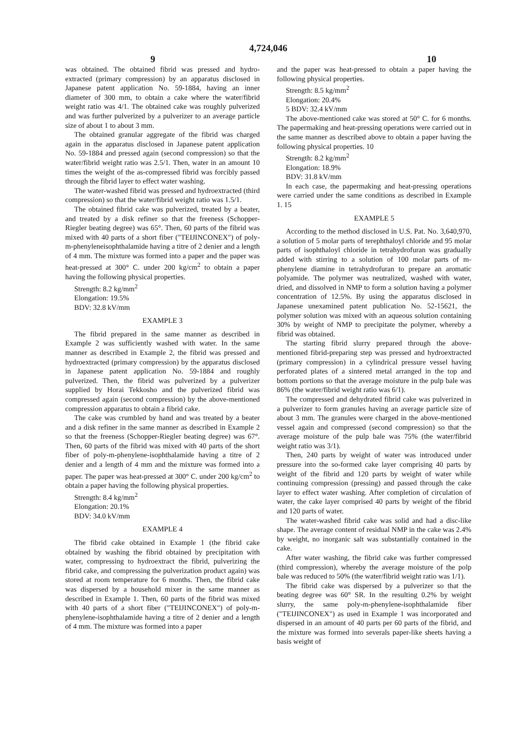4,724,046
9 10
was obtained. The obtained fibrid was pressed and hydro-extracted (primary compression) by an apparatus disclosed in Japanese patent application No. 59-1884, having an inner diameter of 300 mm, to obtain a cake where the water/fibrid weight ratio was 4/1. The obtained cake was roughly pulverized and was further pulverized by a pulverizer to an average particle size of about 1 to about 3 mm.
The obtained granular aggregate of the fibrid was charged again in the apparatus disclosed in Japanese patent application No. 59-1884 and pressed again (second compression) so that the water/fibrid weight ratio was 2.5/1. Then, water in an amount 10 times the weight of the as-compressed fibrid was forcibly passed through the fibrid layer to effect water washing.
The water-washed fibrid was pressed and hydroextracted (third compression) so that the water/fibrid weight ratio was 1.5/1.
The obtained fibrid cake was pulverized, treated by a beater, and treated by a disk refiner so that the freeness (Schopper-Riegler beating degree) was 65°. Then, 60 parts of the fibrid was mixed with 40 parts of a short fiber ("TEIJINCONEX") of poly-m-phenyleneisophthalamide having a titre of 2 denier and a length of 4 mm. The mixture was formed into a paper and the paper was heat-pressed at 300° C. under 200 kg/cm<sup>2</sup> to obtain a paper having the following physical properties.
Strength: 8.2 kg/mm<sup>2</sup>
Elongation: 19.5%
BDV: 32.8 kV/mm
EXAMPLE 3
The fibrid prepared in the same manner as described in Example 2 was sufficiently washed with water. In the same manner as described in Example 2, the fibrid was pressed and hydroextracted (primary compression) by the apparatus disclosed in Japanese patent application No. 59-1884 and roughly pulverized. Then, the fibrid was pulverized by a pulverizer supplied by Horai Tekkosho and the pulverized fibrid was compressed again (second compression) by the above-mentioned compression apparatus to obtain a fibrid cake.
The cake was crumbled by hand and was treated by a beater and a disk refiner in the same manner as described in Example 2 so that the freeness (Schopper-Riegler beating degree) was 67°. Then, 60 parts of the fibrid was mixed with 40 parts of the short fiber of poly-m-phenylene-isophthalamide having a titre of 2 denier and a length of 4 mm and the mixture was formed into a paper. The paper was heat-pressed at 300° C. under 200 kg/cm<sup>2</sup> to obtain a paper having the following physical properties.
Strength: 8.4 kg/mm<sup>2</sup>
Elongation: 20.1%
BDV: 34.0 kV/mm
EXAMPLE 4
The fibrid cake obtained in Example 1 (the fibrid cake obtained by washing the fibrid obtained by precipitation with water, compressing to hydroextract the fibrid, pulverizing the fibrid cake, and compressing the pulverization product again) was stored at room temperature for 6 months. Then, the fibrid cake was dispersed by a household mixer in the same manner as described in Example 1. Then, 60 parts of the fibrid was mixed with 40 parts of a short fiber ("TEIJINCONEX") of poly-m-phenylene-isophthalamide having a titre of 2 denier and a length of 4 mm. The mixture was formed into a paper
and the paper was heat-pressed to obtain a paper having the following physical properties.
Strength: 8.5 kg/mm<sup>2</sup>
Elongation: 20.4%
5 BDV: 32.4 kV/mm
The above-mentioned cake was stored at 50° C. for 6 months. The papermaking and heat-pressing operations were carried out in the same manner as described above to obtain a paper having the following physical properties. 10
Strength: 8.2 kg/mm<sup>2</sup>
Elongation: 18.9%
BDV: 31.8 kV/mm
In each case, the papermaking and heat-pressing operations were carried under the same conditions as described in Example 1. 15
EXAMPLE 5
According to the method disclosed in U.S. Pat. No. 3,640,970, a solution of 5 molar parts of terephthaloyl chloride and 95 molar parts of isophthaloyl chloride in tetrahydrofuran was gradually added with stirring to a solution of 100 molar parts of m-phenylene diamine in tetrahydrofuran to prepare an aromatic polyamide. The polymer was neutralized, washed with water, dried, and dissolved in NMP to form a solution having a polymer concentration of 12.5%. By using the apparatus disclosed in Japanese unexamined patent publication No. 52-15621, the polymer solution was mixed with an aqueous solution containing 30% by weight of NMP to precipitate the polymer, whereby a fibrid was obtained.
The starting fibrid slurry prepared through the above-mentioned fibrid-preparing step was pressed and hydroextracted (primary compression) in a cylindrical pressure vessel having perforated plates of a sintered metal arranged in the top and bottom portions so that the average moisture in the pulp bale was 86% (the water/fibrid weight ratio was 6/1).
The compressed and dehydrated fibrid cake was pulverized in a pulverizer to form granules having an average particle size of about 3 mm. The granules were charged in the above-mentioned vessel again and compressed (second compression) so that the average moisture of the pulp bale was 75% (the water/fibrid weight ratio was 3/1).
Then, 240 parts by weight of water was introduced under pressure into the so-formed cake layer comprising 40 parts by weight of the fibrid and 120 parts by weight of water while continuing compression (pressing) and passed through the cake layer to effect water washing. After completion of circulation of water, the cake layer comprised 40 parts by weight of the fibrid and 120 parts of water.
The water-washed fibrid cake was solid and had a disc-like shape. The average content of residual NMP in the cake was 2.4% by weight, no inorganic salt was substantially contained in the cake.
After water washing, the fibrid cake was further compressed (third compression), whereby the average moisture of the polp bale was reduced to 50% (the water/fibrid weight ratio was 1/1).
The fibrid cake was dispersed by a pulverizer so that the beating degree was 60° SR. In the resulting 0.2% by weight slurry, the same poly-m-phenylene-isophthalamide fiber ("TEIJINCONEX") as used in Example 1 was incorporated and dispersed in an amount of 40 parts per 60 parts of the fibrid, and the mixture was formed into severals paper-like sheets having a basis weight of